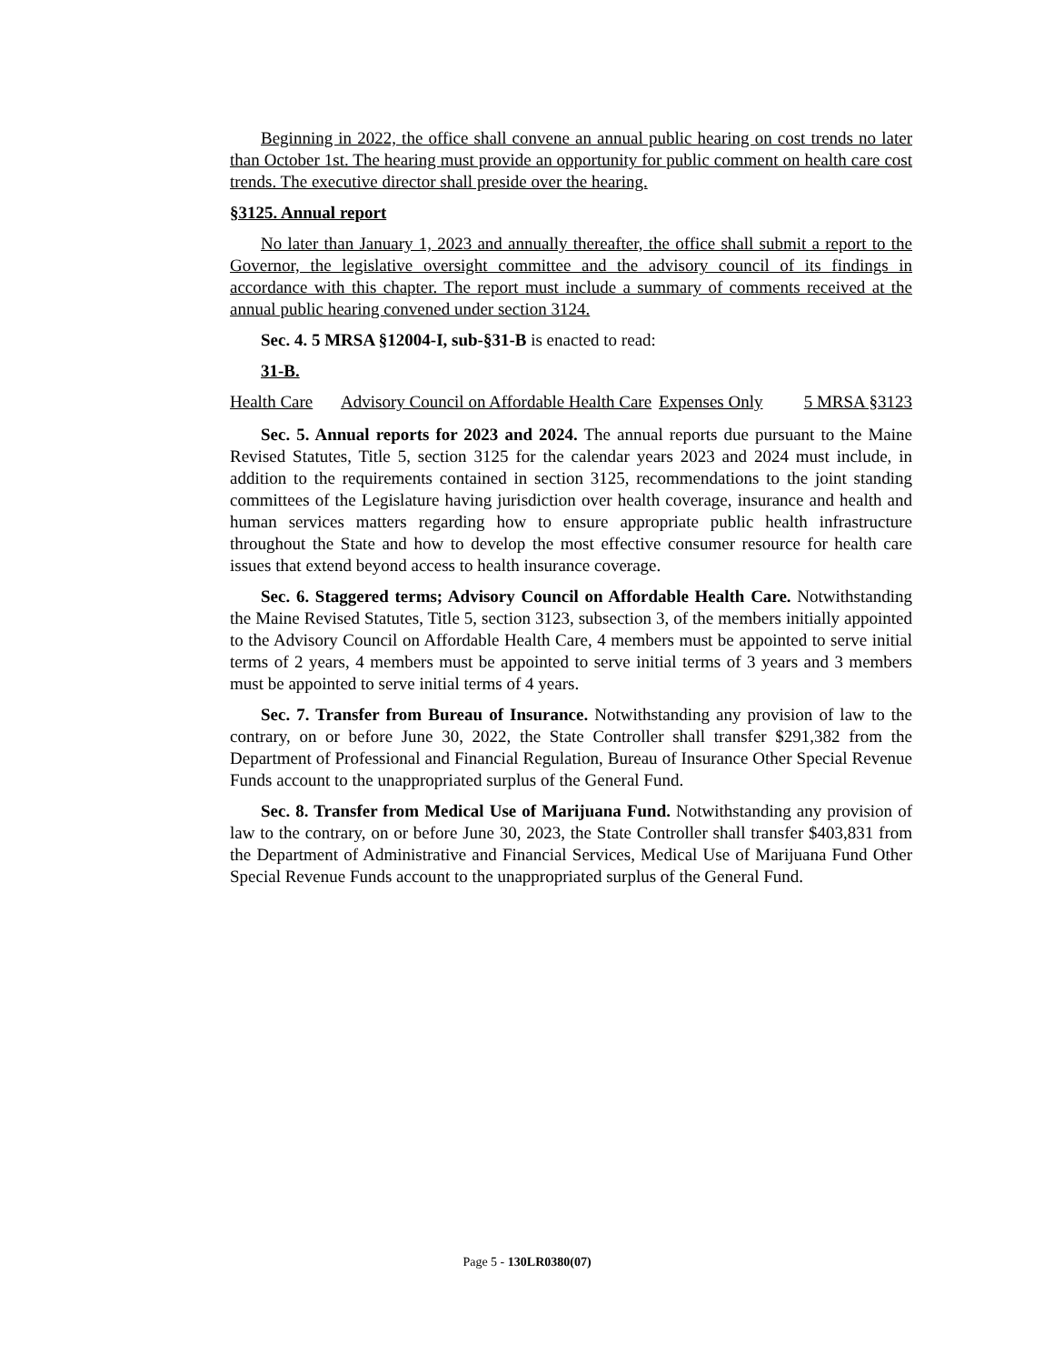Beginning in 2022, the office shall convene an annual public hearing on cost trends no later than October 1st. The hearing must provide an opportunity for public comment on health care cost trends. The executive director shall preside over the hearing.
§3125. Annual report
No later than January 1, 2023 and annually thereafter, the office shall submit a report to the Governor, the legislative oversight committee and the advisory council of its findings in accordance with this chapter. The report must include a summary of comments received at the annual public hearing convened under section 3124.
Sec. 4. 5 MRSA §12004-I, sub-§31-B is enacted to read:
31-B.
| Health Care | Advisory Council on Affordable Health Care | Expenses Only | 5 MRSA §3123 |
Sec. 5. Annual reports for 2023 and 2024. The annual reports due pursuant to the Maine Revised Statutes, Title 5, section 3125 for the calendar years 2023 and 2024 must include, in addition to the requirements contained in section 3125, recommendations to the joint standing committees of the Legislature having jurisdiction over health coverage, insurance and health and human services matters regarding how to ensure appropriate public health infrastructure throughout the State and how to develop the most effective consumer resource for health care issues that extend beyond access to health insurance coverage.
Sec. 6. Staggered terms; Advisory Council on Affordable Health Care. Notwithstanding the Maine Revised Statutes, Title 5, section 3123, subsection 3, of the members initially appointed to the Advisory Council on Affordable Health Care, 4 members must be appointed to serve initial terms of 2 years, 4 members must be appointed to serve initial terms of 3 years and 3 members must be appointed to serve initial terms of 4 years.
Sec. 7. Transfer from Bureau of Insurance. Notwithstanding any provision of law to the contrary, on or before June 30, 2022, the State Controller shall transfer $291,382 from the Department of Professional and Financial Regulation, Bureau of Insurance Other Special Revenue Funds account to the unappropriated surplus of the General Fund.
Sec. 8. Transfer from Medical Use of Marijuana Fund. Notwithstanding any provision of law to the contrary, on or before June 30, 2023, the State Controller shall transfer $403,831 from the Department of Administrative and Financial Services, Medical Use of Marijuana Fund Other Special Revenue Funds account to the unappropriated surplus of the General Fund.
Page 5 - 130LR0380(07)